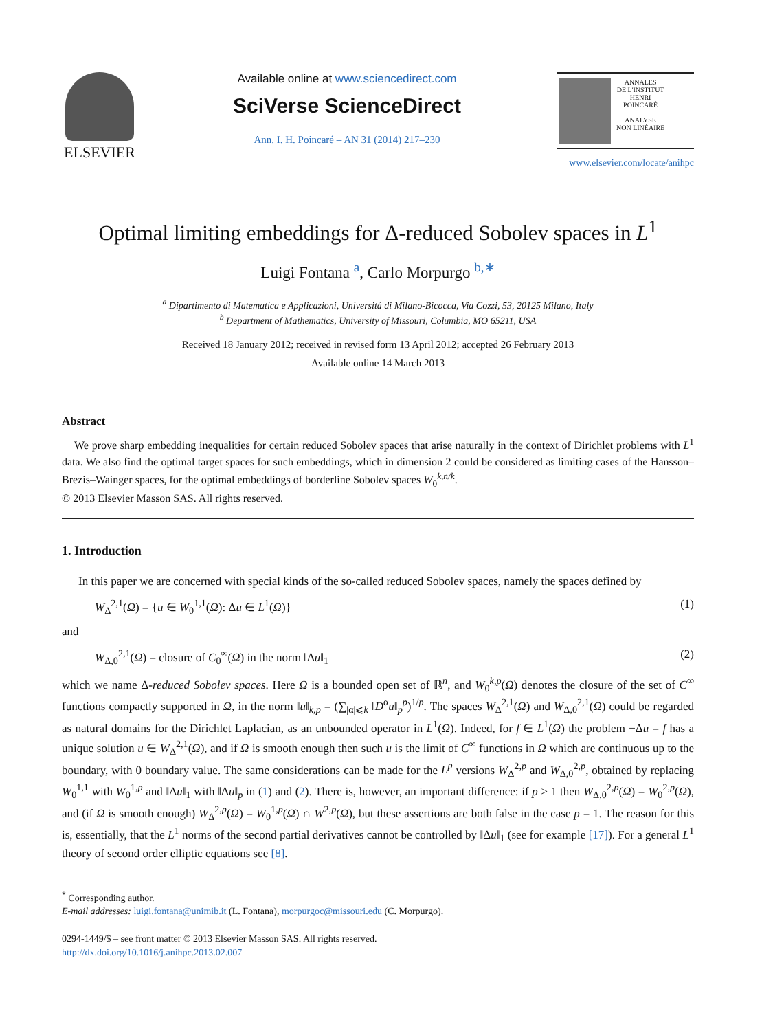ELSEVIER
Available online at www.sciencedirect.com
SciVerse ScienceDirect
Ann. I. H. Poincaré – AN 31 (2014) 217–230
ANNALES
DE L'INSTITUT
HENRI
POINCARÉ
ANALYSE
NON LINÉAIRE
www.elsevier.com/locate/anihpc
Optimal limiting embeddings for Δ-reduced Sobolev spaces in L<sup>1</sup>
Luigi Fontana <sup>a</sup>, Carlo Morpurgo <sup>b,∗</sup>
<sup>a</sup> Dipartimento di Matematica e Applicazioni, Universitá di Milano-Bicocca, Via Cozzi, 53, 20125 Milano, Italy
<sup>b</sup> Department of Mathematics, University of Missouri, Columbia, MO 65211, USA
Received 18 January 2012; received in revised form 13 April 2012; accepted 26 February 2013
Available online 14 March 2013
Abstract
We prove sharp embedding inequalities for certain reduced Sobolev spaces that arise naturally in the context of Dirichlet problems with L<sup>1</sup> data. We also find the optimal target spaces for such embeddings, which in dimension 2 could be considered as limiting cases of the Hansson–Brezis–Wainger spaces, for the optimal embeddings of borderline Sobolev spaces W<sub>0</sub><sup>k,n/k</sup>.
© 2013 Elsevier Masson SAS. All rights reserved.
1. Introduction
In this paper we are concerned with special kinds of the so-called reduced Sobolev spaces, namely the spaces defined by
W<sub>Δ</sub><sup>2,1</sup>(Ω) = {u ∈ W<sub>0</sub><sup>1,1</sup>(Ω): Δu ∈ L<sup>1</sup>(Ω)} (1)
and
W<sub>Δ,0</sub><sup>2,1</sup>(Ω) = closure of C<sub>0</sub><sup>∞</sup>(Ω) in the norm ‖Δu‖<sub>1</sub> (2)
which we name Δ-reduced Sobolev spaces. Here Ω is a bounded open set of ℝ<sup>n</sup>, and W<sub>0</sub><sup>k,p</sup>(Ω) denotes the closure of the set of C<sup>∞</sup> functions compactly supported in Ω, in the norm ‖u‖<sub>k,p</sub> = (∑<sub>|α|⩽k</sub> ‖D<sup>α</sup>u‖<sub>p</sub><sup>p</sup>)<sup>1/p</sup>. The spaces W<sub>Δ</sub><sup>2,1</sup>(Ω) and W<sub>Δ,0</sub><sup>2,1</sup>(Ω) could be regarded as natural domains for the Dirichlet Laplacian, as an unbounded operator in L<sup>1</sup>(Ω). Indeed, for f ∈ L<sup>1</sup>(Ω) the problem −Δu = f has a unique solution u ∈ W<sub>Δ</sub><sup>2,1</sup>(Ω), and if Ω is smooth enough then such u is the limit of C<sup>∞</sup> functions in Ω which are continuous up to the boundary, with 0 boundary value. The same considerations can be made for the L<sup>p</sup> versions W<sub>Δ</sub><sup>2,p</sup> and W<sub>Δ,0</sub><sup>2,p</sup>, obtained by replacing W<sub>0</sub><sup>1,1</sup> with W<sub>0</sub><sup>1,p</sup> and ‖Δu‖<sub>1</sub> with ‖Δu‖<sub>p</sub> in (1) and (2). There is, however, an important difference: if p > 1 then W<sub>Δ,0</sub><sup>2,p</sup>(Ω) = W<sub>0</sub><sup>2,p</sup>(Ω), and (if Ω is smooth enough) W<sub>Δ</sub><sup>2,p</sup>(Ω) = W<sub>0</sub><sup>1,p</sup>(Ω) ∩ W<sup>2,p</sup>(Ω), but these assertions are both false in the case p = 1. The reason for this is, essentially, that the L<sup>1</sup> norms of the second partial derivatives cannot be controlled by ‖Δu‖<sub>1</sub> (see for example [17]). For a general L<sup>1</sup> theory of second order elliptic equations see [8].
<sup>*</sup> Corresponding author.
E-mail addresses: luigi.fontana@unimib.it (L. Fontana), morpurgoc@missouri.edu (C. Morpurgo).
0294-1449/$ – see front matter © 2013 Elsevier Masson SAS. All rights reserved.
http://dx.doi.org/10.1016/j.anihpc.2013.02.007